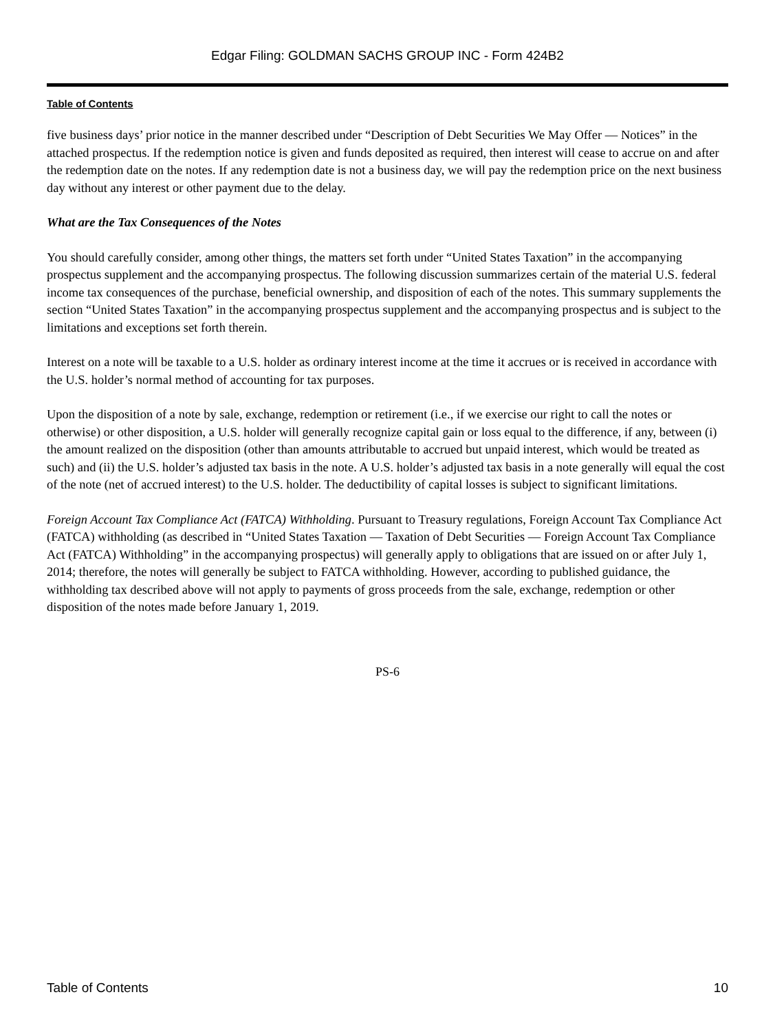Edgar Filing: GOLDMAN SACHS GROUP INC - Form 424B2
Table of Contents
five business days’ prior notice in the manner described under “Description of Debt Securities We May Offer — Notices” in the attached prospectus. If the redemption notice is given and funds deposited as required, then interest will cease to accrue on and after the redemption date on the notes. If any redemption date is not a business day, we will pay the redemption price on the next business day without any interest or other payment due to the delay.
What are the Tax Consequences of the Notes
You should carefully consider, among other things, the matters set forth under “United States Taxation” in the accompanying prospectus supplement and the accompanying prospectus. The following discussion summarizes certain of the material U.S. federal income tax consequences of the purchase, beneficial ownership, and disposition of each of the notes. This summary supplements the section “United States Taxation” in the accompanying prospectus supplement and the accompanying prospectus and is subject to the limitations and exceptions set forth therein.
Interest on a note will be taxable to a U.S. holder as ordinary interest income at the time it accrues or is received in accordance with the U.S. holder’s normal method of accounting for tax purposes.
Upon the disposition of a note by sale, exchange, redemption or retirement (i.e., if we exercise our right to call the notes or otherwise) or other disposition, a U.S. holder will generally recognize capital gain or loss equal to the difference, if any, between (i) the amount realized on the disposition (other than amounts attributable to accrued but unpaid interest, which would be treated as such) and (ii) the U.S. holder’s adjusted tax basis in the note. A U.S. holder’s adjusted tax basis in a note generally will equal the cost of the note (net of accrued interest) to the U.S. holder. The deductibility of capital losses is subject to significant limitations.
Foreign Account Tax Compliance Act (FATCA) Withholding. Pursuant to Treasury regulations, Foreign Account Tax Compliance Act (FATCA) withholding (as described in “United States Taxation — Taxation of Debt Securities — Foreign Account Tax Compliance Act (FATCA) Withholding” in the accompanying prospectus) will generally apply to obligations that are issued on or after July 1, 2014; therefore, the notes will generally be subject to FATCA withholding. However, according to published guidance, the withholding tax described above will not apply to payments of gross proceeds from the sale, exchange, redemption or other disposition of the notes made before January 1, 2019.
PS-6
Table of Contents 10